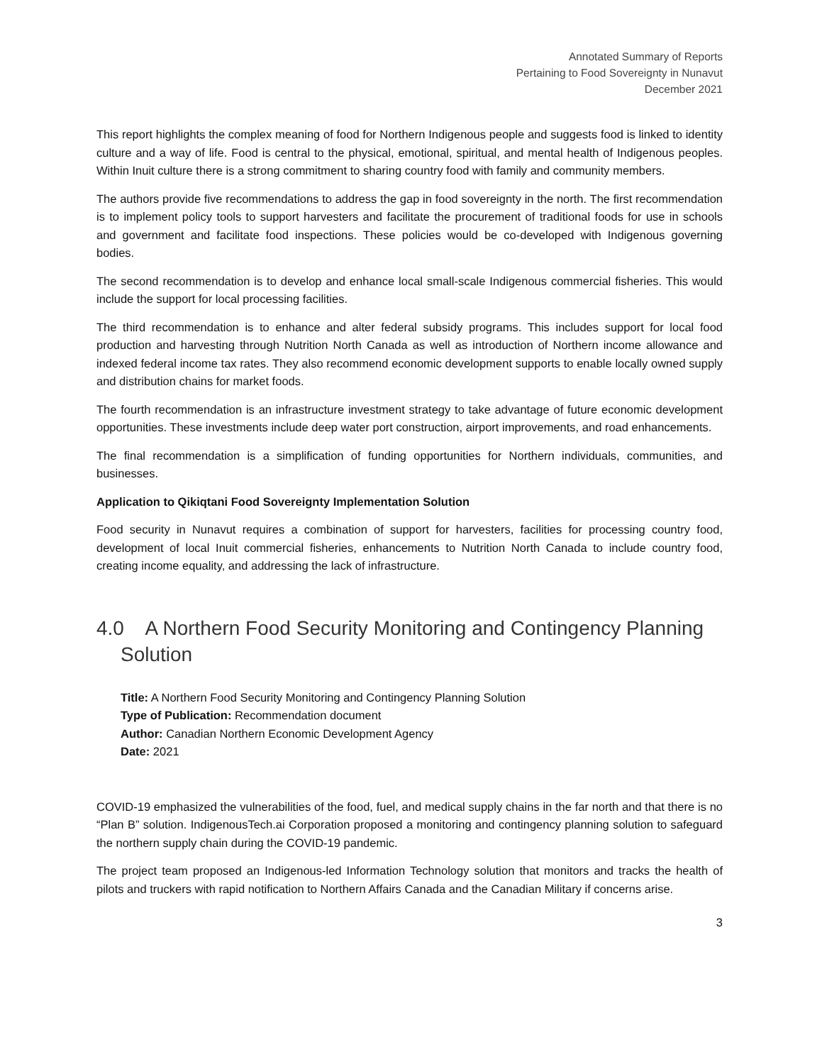Annotated Summary of Reports
Pertaining to Food Sovereignty in Nunavut
December 2021
This report highlights the complex meaning of food for Northern Indigenous people and suggests food is linked to identity culture and a way of life. Food is central to the physical, emotional, spiritual, and mental health of Indigenous peoples. Within Inuit culture there is a strong commitment to sharing country food with family and community members.
The authors provide five recommendations to address the gap in food sovereignty in the north. The first recommendation is to implement policy tools to support harvesters and facilitate the procurement of traditional foods for use in schools and government and facilitate food inspections. These policies would be co-developed with Indigenous governing bodies.
The second recommendation is to develop and enhance local small-scale Indigenous commercial fisheries. This would include the support for local processing facilities.
The third recommendation is to enhance and alter federal subsidy programs. This includes support for local food production and harvesting through Nutrition North Canada as well as introduction of Northern income allowance and indexed federal income tax rates. They also recommend economic development supports to enable locally owned supply and distribution chains for market foods.
The fourth recommendation is an infrastructure investment strategy to take advantage of future economic development opportunities. These investments include deep water port construction, airport improvements, and road enhancements.
The final recommendation is a simplification of funding opportunities for Northern individuals, communities, and businesses.
Application to Qikiqtani Food Sovereignty Implementation Solution
Food security in Nunavut requires a combination of support for harvesters, facilities for processing country food, development of local Inuit commercial fisheries, enhancements to Nutrition North Canada to include country food, creating income equality, and addressing the lack of infrastructure.
4.0 A Northern Food Security Monitoring and Contingency Planning Solution
Title: A Northern Food Security Monitoring and Contingency Planning Solution
Type of Publication: Recommendation document
Author: Canadian Northern Economic Development Agency
Date: 2021
COVID-19 emphasized the vulnerabilities of the food, fuel, and medical supply chains in the far north and that there is no “Plan B” solution. IndigenousTech.ai Corporation proposed a monitoring and contingency planning solution to safeguard the northern supply chain during the COVID-19 pandemic.
The project team proposed an Indigenous-led Information Technology solution that monitors and tracks the health of pilots and truckers with rapid notification to Northern Affairs Canada and the Canadian Military if concerns arise.
3